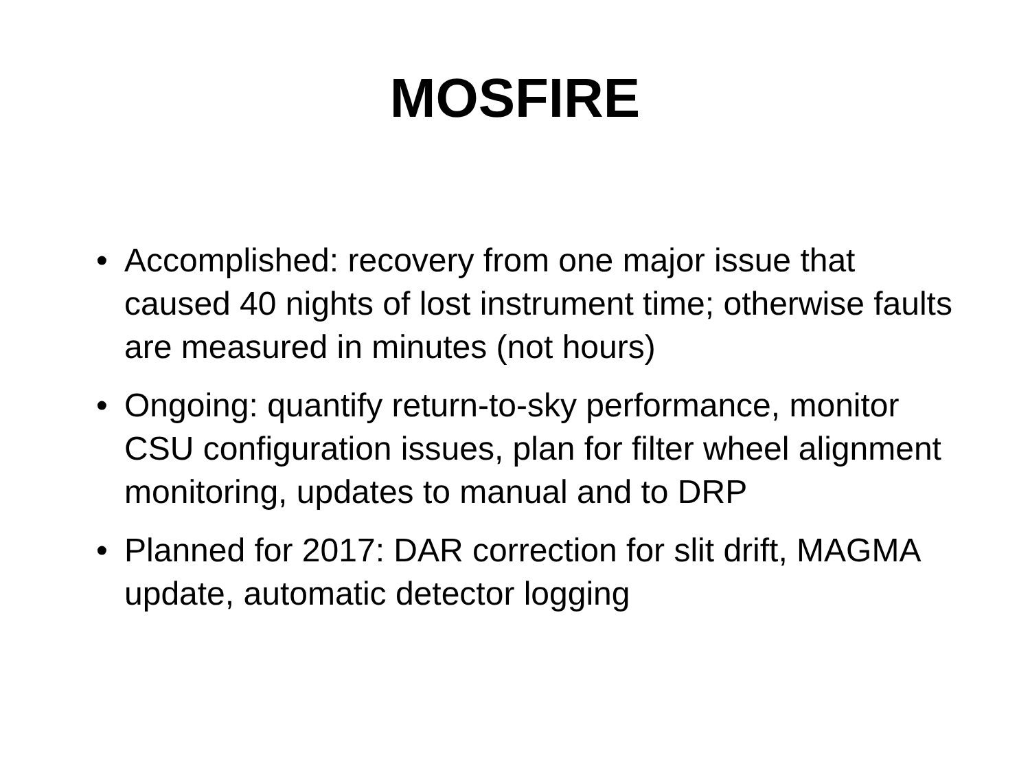MOSFIRE
• Accomplished: recovery from one major issue that caused 40 nights of lost instrument time; otherwise faults are measured in minutes (not hours)
• Ongoing: quantify return-to-sky performance, monitor CSU configuration issues, plan for filter wheel alignment monitoring, updates to manual and to DRP
• Planned for 2017: DAR correction for slit drift, MAGMA update, automatic detector logging